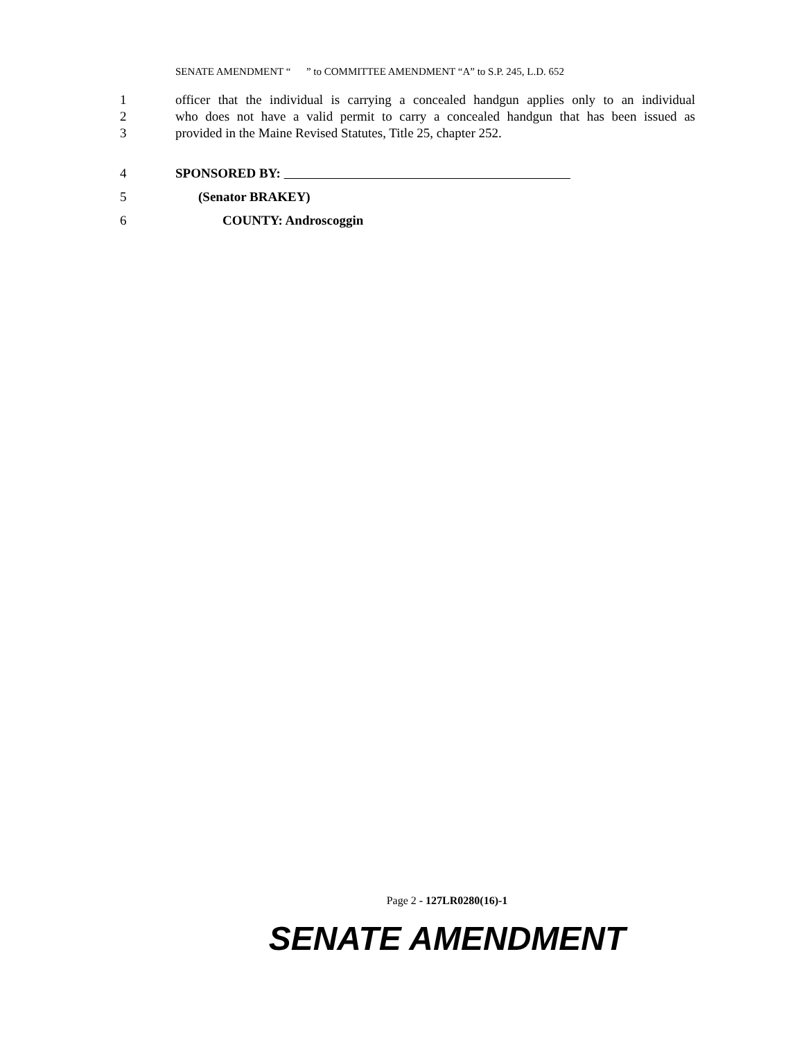SENATE AMENDMENT “ ” to COMMITTEE AMENDMENT “A” to S.P. 245, L.D. 652
1 officer that the individual is carrying a concealed handgun applies only to an individual
2 who does not have a valid permit to carry a concealed handgun that has been issued as
3 provided in the Maine Revised Statutes, Title 25, chapter 252.
4 SPONSORED BY:
5 (Senator BRAKEY)
6 COUNTY: Androscoggin
Page 2 - 127LR0280(16)-1
SENATE AMENDMENT